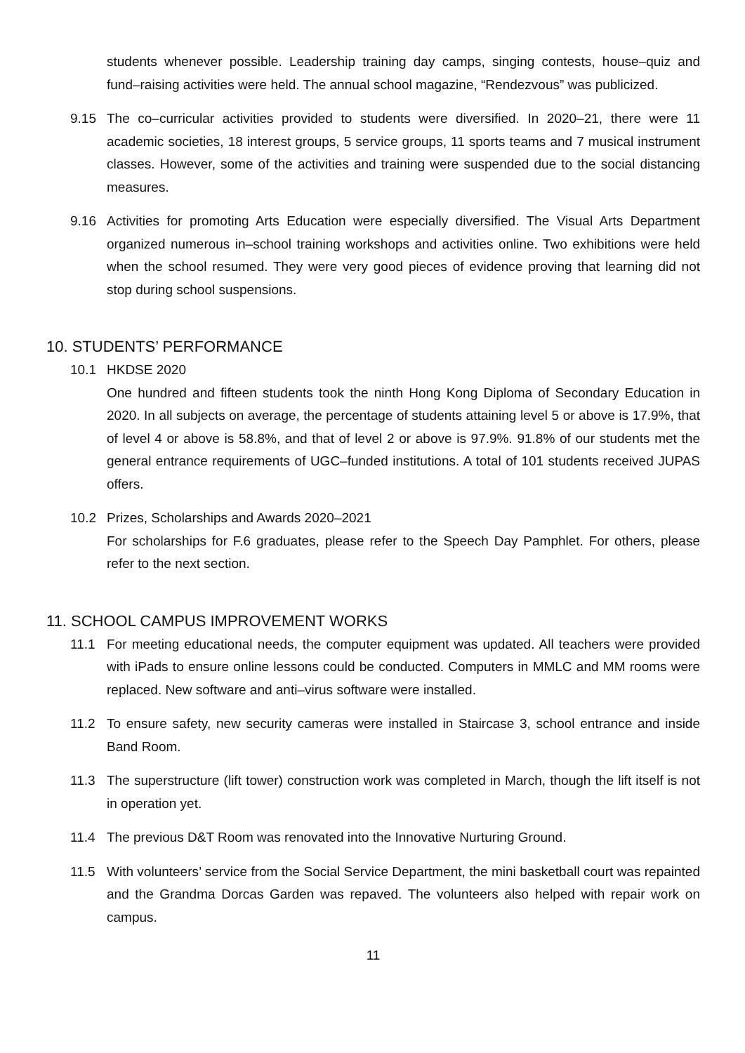students whenever possible. Leadership training day camps, singing contests, house–quiz and fund–raising activities were held. The annual school magazine, “Rendezvous” was publicized.
9.15 The co–curricular activities provided to students were diversified. In 2020–21, there were 11 academic societies, 18 interest groups, 5 service groups, 11 sports teams and 7 musical instrument classes. However, some of the activities and training were suspended due to the social distancing measures.
9.16 Activities for promoting Arts Education were especially diversified. The Visual Arts Department organized numerous in–school training workshops and activities online. Two exhibitions were held when the school resumed. They were very good pieces of evidence proving that learning did not stop during school suspensions.
10. STUDENTS’ PERFORMANCE
10.1 HKDSE 2020
One hundred and fifteen students took the ninth Hong Kong Diploma of Secondary Education in 2020. In all subjects on average, the percentage of students attaining level 5 or above is 17.9%, that of level 4 or above is 58.8%, and that of level 2 or above is 97.9%. 91.8% of our students met the general entrance requirements of UGC–funded institutions. A total of 101 students received JUPAS offers.
10.2 Prizes, Scholarships and Awards 2020–2021
For scholarships for F.6 graduates, please refer to the Speech Day Pamphlet. For others, please refer to the next section.
11. SCHOOL CAMPUS IMPROVEMENT WORKS
11.1 For meeting educational needs, the computer equipment was updated. All teachers were provided with iPads to ensure online lessons could be conducted. Computers in MMLC and MM rooms were replaced. New software and anti–virus software were installed.
11.2 To ensure safety, new security cameras were installed in Staircase 3, school entrance and inside Band Room.
11.3 The superstructure (lift tower) construction work was completed in March, though the lift itself is not in operation yet.
11.4 The previous D&T Room was renovated into the Innovative Nurturing Ground.
11.5 With volunteers’ service from the Social Service Department, the mini basketball court was repainted and the Grandma Dorcas Garden was repaved. The volunteers also helped with repair work on campus.
11